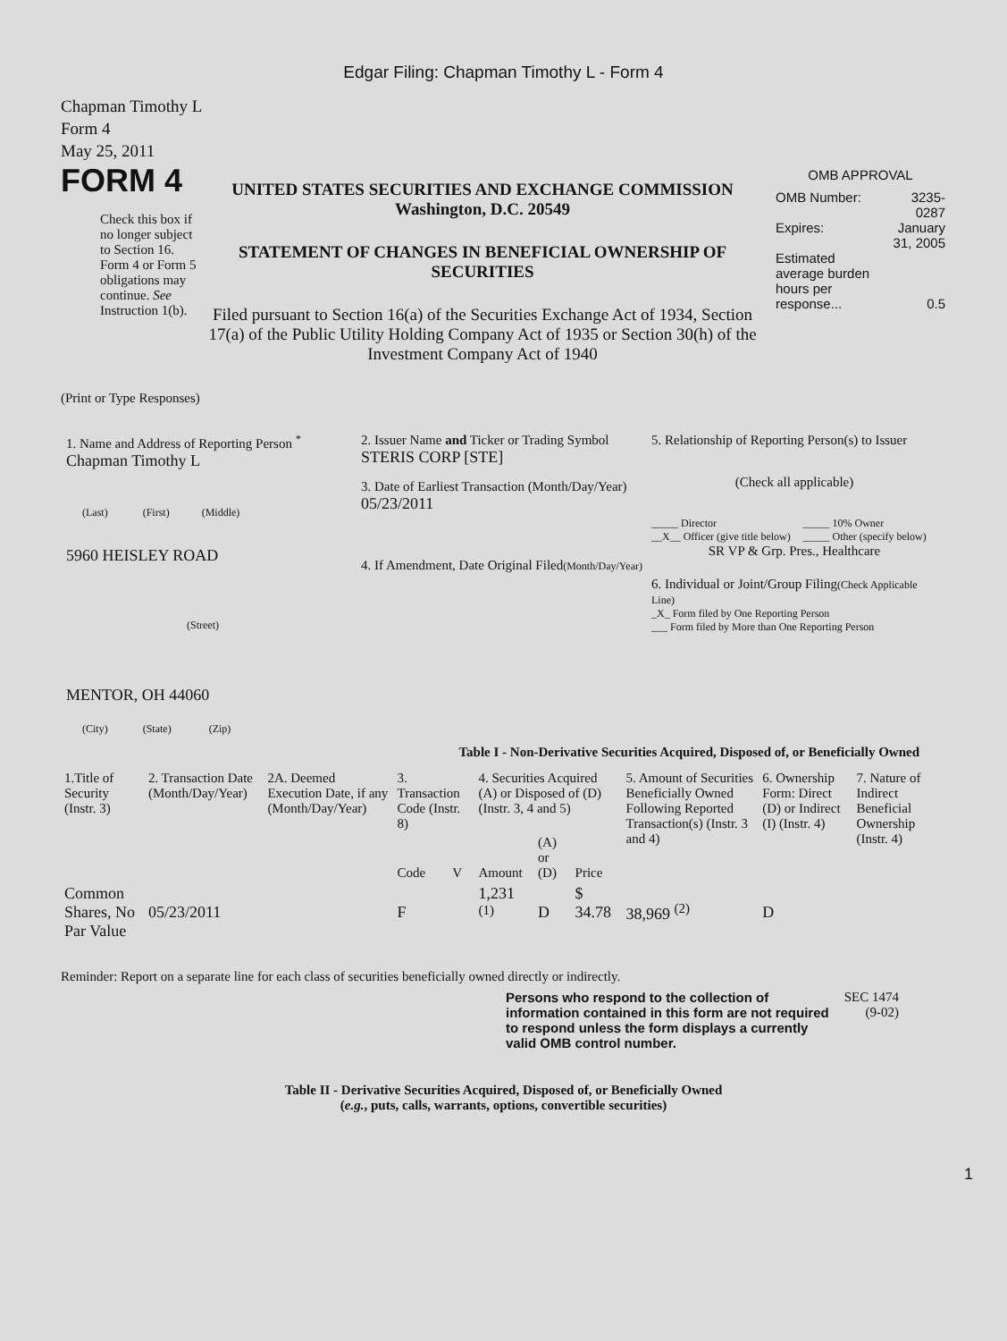Edgar Filing: Chapman Timothy L - Form 4
Chapman Timothy L
Form 4
May 25, 2011
FORM 4
Check this box if no longer subject to Section 16. Form 4 or Form 5 obligations may continue. See Instruction 1(b).
UNITED STATES SECURITIES AND EXCHANGE COMMISSION
Washington, D.C. 20549
STATEMENT OF CHANGES IN BENEFICIAL OWNERSHIP OF SECURITIES
Filed pursuant to Section 16(a) of the Securities Exchange Act of 1934, Section 17(a) of the Public Utility Holding Company Act of 1935 or Section 30(h) of the Investment Company Act of 1940
OMB APPROVAL
| OMB Number: | 3235-0287 |
| Expires: | January 31, 2005 |
| Estimated average burden hours per response... | 0.5 |
(Print or Type Responses)
1. Name and Address of Reporting Person <sup>*</sup>
Chapman Timothy L
(Last) (First) (Middle)
5960 HEISLEY ROAD
(Street)
MENTOR, OH 44060
(City) (State) (Zip)
2. Issuer Name and Ticker or Trading Symbol
STERIS CORP [STE]
3. Date of Earliest Transaction (Month/Day/Year)
05/23/2011
4. If Amendment, Date Original Filed(Month/Day/Year)
5. Relationship of Reporting Person(s) to Issuer
(Check all applicable)
| _____ Director | _____ 10% Owner |
| __X__ Officer (give title below) | _____ Other (specify below) |
SR VP & Grp. Pres., Healthcare
6. Individual or Joint/Group Filing(Check Applicable Line)
_X_ Form filed by One Reporting Person
___ Form filed by More than One Reporting Person
Table I - Non-Derivative Securities Acquired, Disposed of, or Beneficially Owned
| 1.Title of Security (Instr. 3) | 2. Transaction Date (Month/Day/Year) | 2A. Deemed Execution Date, if any (Month/Day/Year) | 3. Transaction Code (Instr. 8) | | 4. Securities Acquired (A) or Disposed of (D) (Instr. 3, 4 and 5) | | | 5. Amount of Securities Beneficially Owned Following Reported Transaction(s) (Instr. 3 and 4) | 6. Ownership Form: Direct (D) or Indirect (I) (Instr. 4) | 7. Nature of Indirect Beneficial Ownership (Instr. 4) |
| --- | --- | --- | --- | --- | --- | --- | --- | --- | --- | --- |
| | | | Code | V | Amount | (A) or (D) | Price | | | |
| Common Shares, No Par Value | 05/23/2011 | | F | | 1,231 <sup>(1)</sup> | D | $ 34.78 | 38,969 <sup>(2)</sup> | D | |
Reminder: Report on a separate line for each class of securities beneficially owned directly or indirectly.
Persons who respond to the collection of information contained in this form are not required to respond unless the form displays a currently valid OMB control number.
SEC 1474 (9-02)
Table II - Derivative Securities Acquired, Disposed of, or Beneficially Owned
(e.g., puts, calls, warrants, options, convertible securities)
1